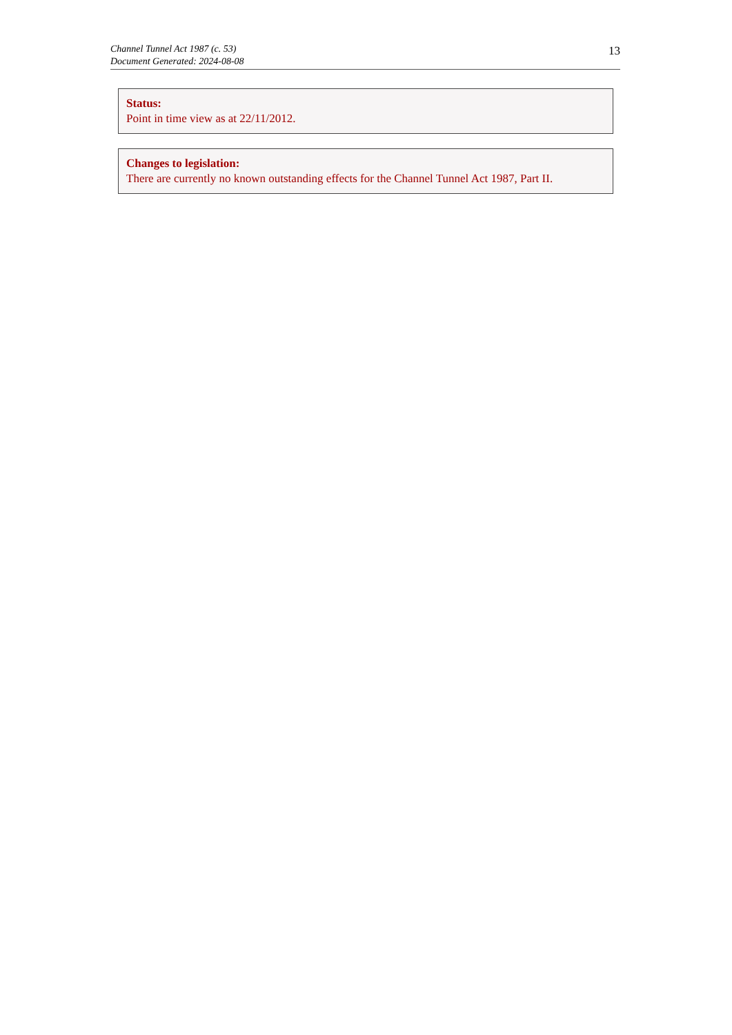Channel Tunnel Act 1987 (c. 53)
Document Generated: 2024-08-08
13
Status:
Point in time view as at 22/11/2012.
Changes to legislation:
There are currently no known outstanding effects for the Channel Tunnel Act 1987, Part II.